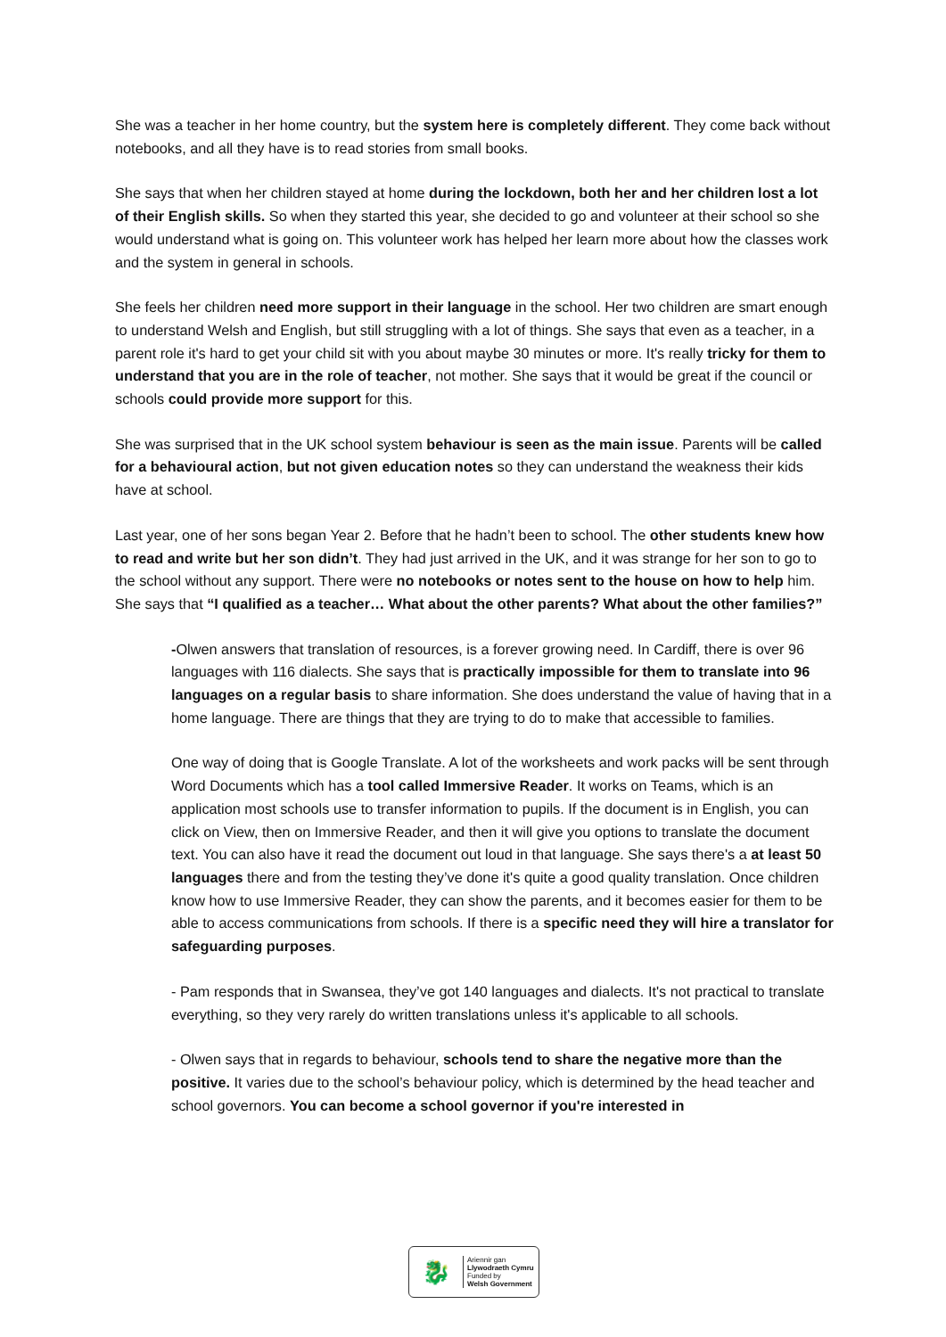She was a teacher in her home country, but the system here is completely different. They come back without notebooks, and all they have is to read stories from small books.
She says that when her children stayed at home during the lockdown, both her and her children lost a lot of their English skills. So when they started this year, she decided to go and volunteer at their school so she would understand what is going on. This volunteer work has helped her learn more about how the classes work and the system in general in schools.
She feels her children need more support in their language in the school. Her two children are smart enough to understand Welsh and English, but still struggling with a lot of things. She says that even as a teacher, in a parent role it's hard to get your child sit with you about maybe 30 minutes or more. It's really tricky for them to understand that you are in the role of teacher, not mother. She says that it would be great if the council or schools could provide more support for this.
She was surprised that in the UK school system behaviour is seen as the main issue. Parents will be called for a behavioural action, but not given education notes so they can understand the weakness their kids have at school.
Last year, one of her sons began Year 2. Before that he hadn’t been to school. The other students knew how to read and write but her son didn’t. They had just arrived in the UK, and it was strange for her son to go to the school without any support. There were no notebooks or notes sent to the house on how to help him. She says that “I qualified as a teacher… What about the other parents? What about the other families?”
-Olwen answers that translation of resources, is a forever growing need. In Cardiff, there is over 96 languages with 116 dialects. She says that is practically impossible for them to translate into 96 languages on a regular basis to share information. She does understand the value of having that in a home language. There are things that they are trying to do to make that accessible to families.
One way of doing that is Google Translate. A lot of the worksheets and work packs will be sent through Word Documents which has a tool called Immersive Reader. It works on Teams, which is an application most schools use to transfer information to pupils. If the document is in English, you can click on View, then on Immersive Reader, and then it will give you options to translate the document text. You can also have it read the document out loud in that language. She says there's a at least 50 languages there and from the testing they’ve done it's quite a good quality translation. Once children know how to use Immersive Reader, they can show the parents, and it becomes easier for them to be able to access communications from schools. If there is a specific need they will hire a translator for safeguarding purposes.
- Pam responds that in Swansea, they’ve got 140 languages and dialects. It's not practical to translate everything, so they very rarely do written translations unless it's applicable to all schools.
- Olwen says that in regards to behaviour, schools tend to share the negative more than the positive. It varies due to the school’s behaviour policy, which is determined by the head teacher and school governors. You can become a school governor if you're interested in
🐉
Ariennir gan
Llywodraeth Cymru
Funded by
Welsh Government